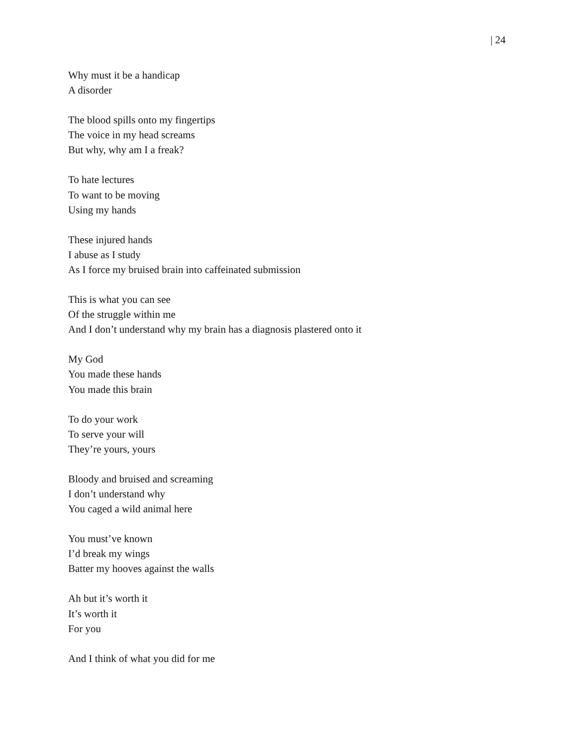| 24
Why must it be a handicap
A disorder
The blood spills onto my fingertips
The voice in my head screams
But why, why am I a freak?
To hate lectures
To want to be moving
Using my hands
These injured hands
I abuse as I study
As I force my bruised brain into caffeinated submission
This is what you can see
Of the struggle within me
And I don’t understand why my brain has a diagnosis plastered onto it
My God
You made these hands
You made this brain
To do your work
To serve your will
They’re yours, yours
Bloody and bruised and screaming
I don’t understand why
You caged a wild animal here
You must’ve known
I’d break my wings
Batter my hooves against the walls
Ah but it’s worth it
It’s worth it
For you
And I think of what you did for me